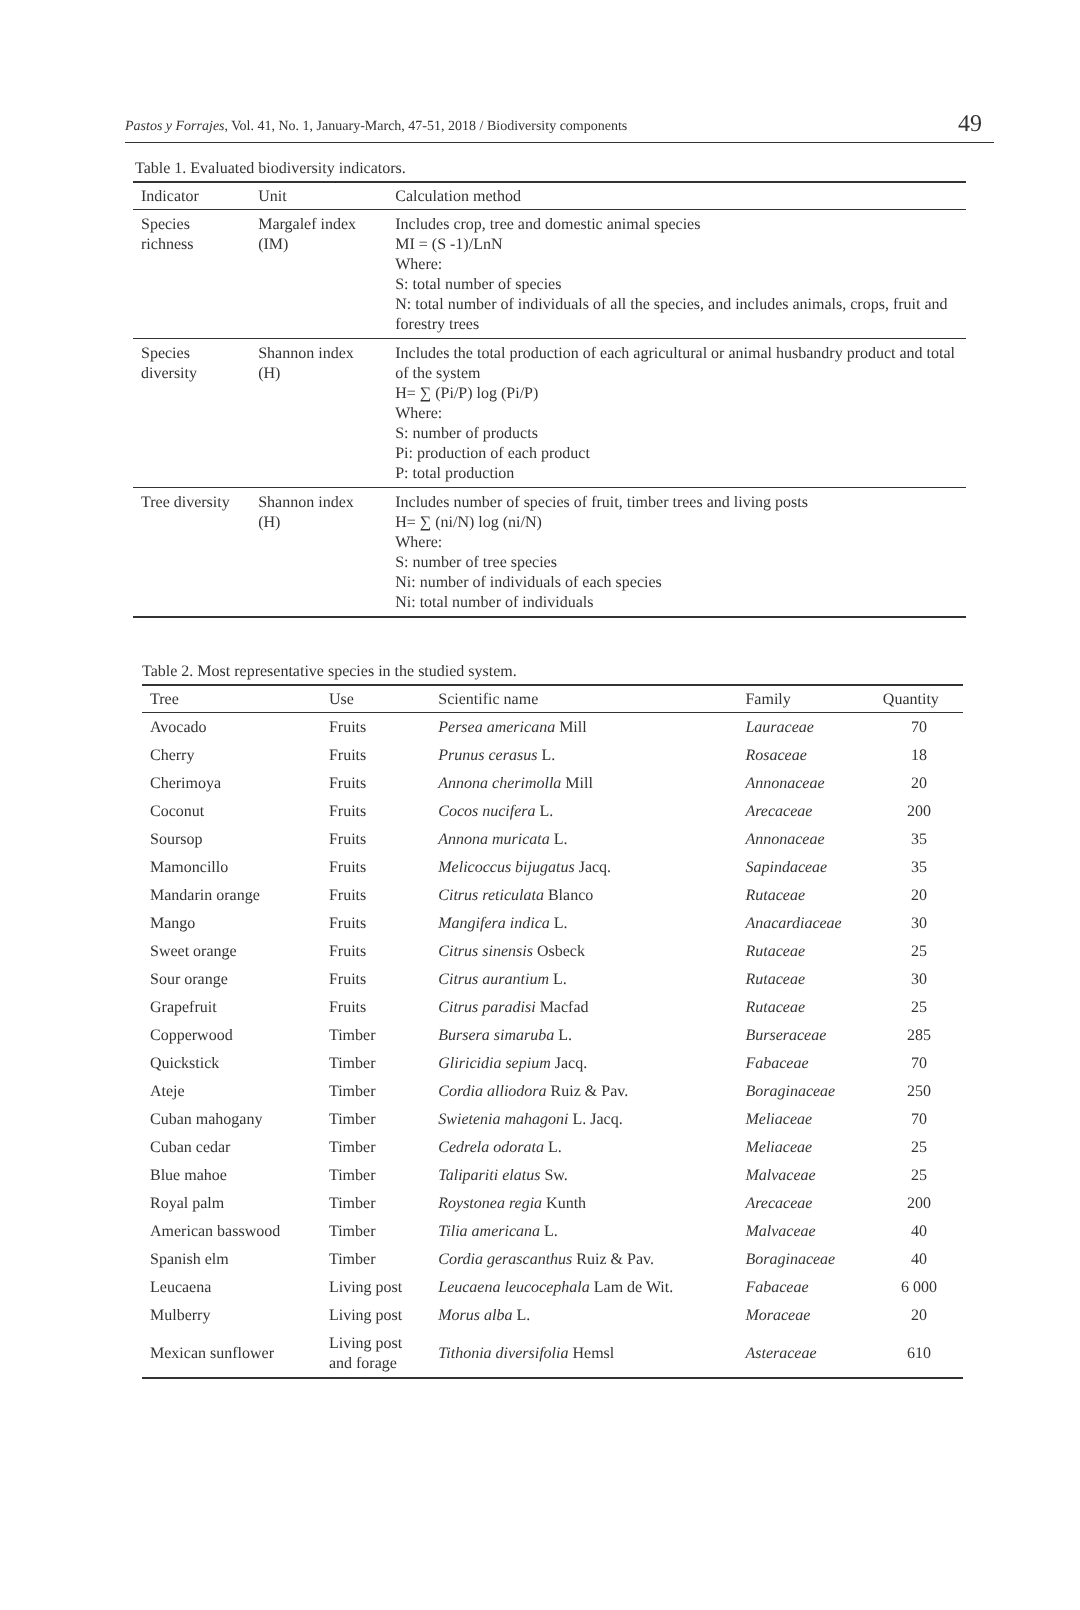Pastos y Forrajes, Vol. 41, No. 1, January-March, 47-51, 2018 / Biodiversity components 49
Table 1. Evaluated biodiversity indicators.
| Indicator | Unit | Calculation method |
| --- | --- | --- |
| Species richness | Margalef index (IM) | Includes crop, tree and domestic animal species MI = (S -1)/LnN Where: S: total number of species N: total number of individuals of all the species, and includes animals, crops, fruit and forestry trees |
| Species diversity | Shannon index (H) | Includes the total production of each agricultural or animal husbandry product and total of the system H= ∑ (Pi/P) log (Pi/P) Where: S: number of products Pi: production of each product P: total production |
| Tree diversity | Shannon index (H) | Includes number of species of fruit, timber trees and living posts H= ∑ (ni/N) log (ni/N) Where: S: number of tree species Ni: number of individuals of each species Ni: total number of individuals |
Table 2. Most representative species in the studied system.
| Tree | Use | Scientific name | Family | Quantity |
| --- | --- | --- | --- | --- |
| Avocado | Fruits | Persea americana Mill | Lauraceae | 70 |
| Cherry | Fruits | Prunus cerasus L. | Rosaceae | 18 |
| Cherimoya | Fruits | Annona cherimolla Mill | Annonaceae | 20 |
| Coconut | Fruits | Cocos nucifera L. | Arecaceae | 200 |
| Soursop | Fruits | Annona muricata L. | Annonaceae | 35 |
| Mamoncillo | Fruits | Melicoccus bijugatus Jacq. | Sapindaceae | 35 |
| Mandarin orange | Fruits | Citrus reticulata Blanco | Rutaceae | 20 |
| Mango | Fruits | Mangifera indica L. | Anacardiaceae | 30 |
| Sweet orange | Fruits | Citrus sinensis Osbeck | Rutaceae | 25 |
| Sour orange | Fruits | Citrus aurantium L. | Rutaceae | 30 |
| Grapefruit | Fruits | Citrus paradisi Macfad | Rutaceae | 25 |
| Copperwood | Timber | Bursera simaruba L. | Burseraceae | 285 |
| Quickstick | Timber | Gliricidia sepium Jacq. | Fabaceae | 70 |
| Ateje | Timber | Cordia alliodora Ruiz & Pav. | Boraginaceae | 250 |
| Cuban mahogany | Timber | Swietenia mahagoni L. Jacq. | Meliaceae | 70 |
| Cuban cedar | Timber | Cedrela odorata L. | Meliaceae | 25 |
| Blue mahoe | Timber | Talipariti elatus Sw. | Malvaceae | 25 |
| Royal palm | Timber | Roystonea regia Kunth | Arecaceae | 200 |
| American basswood | Timber | Tilia americana L. | Malvaceae | 40 |
| Spanish elm | Timber | Cordia gerascanthus Ruiz & Pav. | Boraginaceae | 40 |
| Leucaena | Living post | Leucaena leucocephala Lam de Wit. | Fabaceae | 6 000 |
| Mulberry | Living post | Morus alba L. | Moraceae | 20 |
| Mexican sunflower | Living post and forage | Tithonia diversifolia Hemsl | Asteraceae | 610 |